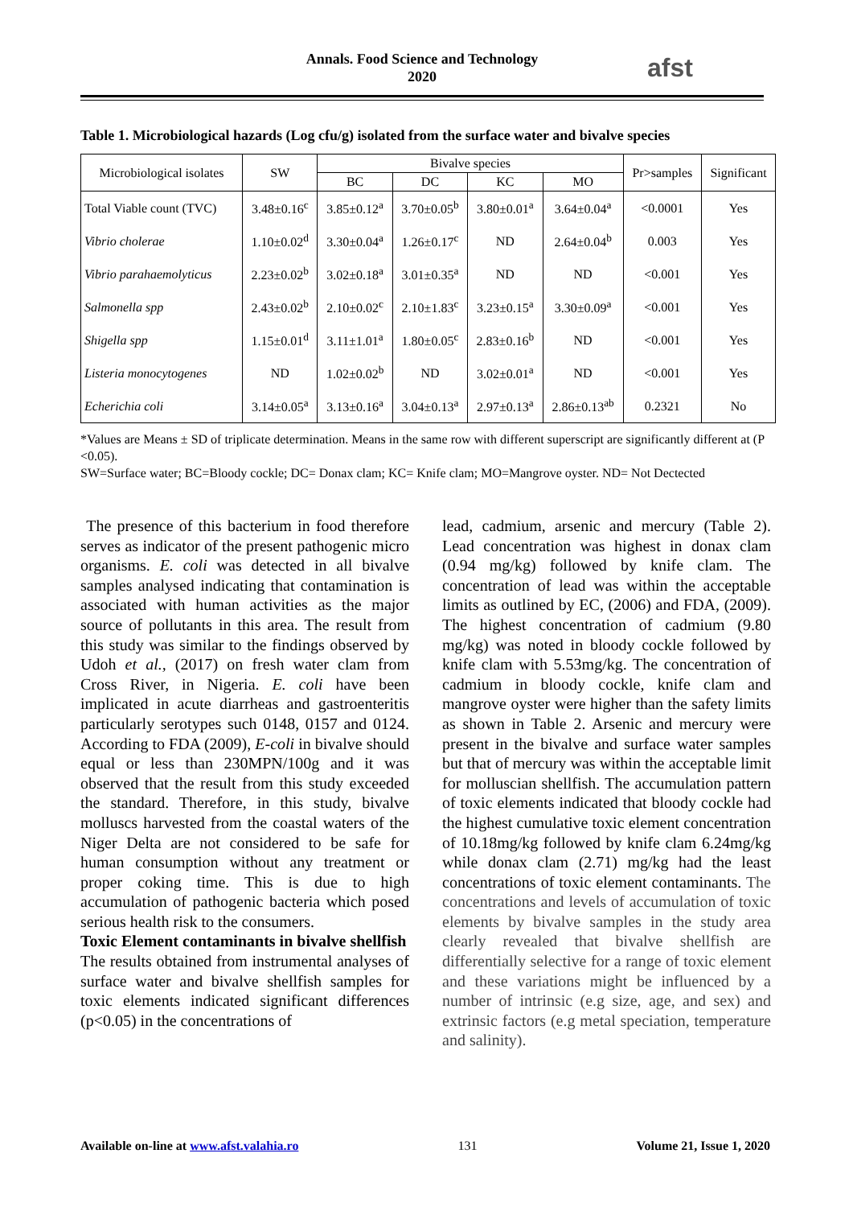Annals. Food Science and Technology
2020
afst
Table 1. Microbiological hazards (Log cfu/g) isolated from the surface water and bivalve species
| Microbiological isolates | SW | Bivalve species | | | | Pr>samples | Significant |
| --- | --- | --- | --- | --- | --- | --- | --- |
| | | BC | DC | KC | MO | | |
| Total Viable count (TVC) | 3.48±0.16<sup>c</sup> | 3.85±0.12<sup>a</sup> | 3.70±0.05<sup>b</sup> | 3.80±0.01<sup>a</sup> | 3.64±0.04<sup>a</sup> | <0.0001 | Yes |
| Vibrio cholerae | 1.10±0.02<sup>d</sup> | 3.30±0.04<sup>a</sup> | 1.26±0.17<sup>c</sup> | ND | 2.64±0.04<sup>b</sup> | 0.003 | Yes |
| Vibrio parahaemolyticus | 2.23±0.02<sup>b</sup> | 3.02±0.18<sup>a</sup> | 3.01±0.35<sup>a</sup> | ND | ND | <0.001 | Yes |
| Salmonella spp | 2.43±0.02<sup>b</sup> | 2.10±0.02<sup>c</sup> | 2.10±1.83<sup>c</sup> | 3.23±0.15<sup>a</sup> | 3.30±0.09<sup>a</sup> | <0.001 | Yes |
| Shigella spp | 1.15±0.01<sup>d</sup> | 3.11±1.01<sup>a</sup> | 1.80±0.05<sup>c</sup> | 2.83±0.16<sup>b</sup> | ND | <0.001 | Yes |
| Listeria monocytogenes | ND | 1.02±0.02<sup>b</sup> | ND | 3.02±0.01<sup>a</sup> | ND | <0.001 | Yes |
| Echerichia coli | 3.14±0.05<sup>a</sup> | 3.13±0.16<sup>a</sup> | 3.04±0.13<sup>a</sup> | 2.97±0.13<sup>a</sup> | 2.86±0.13<sup>ab</sup> | 0.2321 | No |
*Values are Means ± SD of triplicate determination. Means in the same row with different superscript are significantly different at (P <0.05).
SW=Surface water; BC=Bloody cockle; DC= Donax clam; KC= Knife clam; MO=Mangrove oyster. ND= Not Dectected
The presence of this bacterium in food therefore serves as indicator of the present pathogenic micro organisms. E. coli was detected in all bivalve samples analysed indicating that contamination is associated with human activities as the major source of pollutants in this area. The result from this study was similar to the findings observed by Udoh et al., (2017) on fresh water clam from Cross River, in Nigeria. E. coli have been implicated in acute diarrheas and gastroenteritis particularly serotypes such 0148, 0157 and 0124. According to FDA (2009), E-coli in bivalve should equal or less than 230MPN/100g and it was observed that the result from this study exceeded the standard. Therefore, in this study, bivalve molluscs harvested from the coastal waters of the Niger Delta are not considered to be safe for human consumption without any treatment or proper coking time. This is due to high accumulation of pathogenic bacteria which posed serious health risk to the consumers.
Toxic Element contaminants in bivalve shellfish
The results obtained from instrumental analyses of surface water and bivalve shellfish samples for toxic elements indicated significant differences (p<0.05) in the concentrations of
lead, cadmium, arsenic and mercury (Table 2). Lead concentration was highest in donax clam (0.94 mg/kg) followed by knife clam. The concentration of lead was within the acceptable limits as outlined by EC, (2006) and FDA, (2009). The highest concentration of cadmium (9.80 mg/kg) was noted in bloody cockle followed by knife clam with 5.53mg/kg. The concentration of cadmium in bloody cockle, knife clam and mangrove oyster were higher than the safety limits as shown in Table 2. Arsenic and mercury were present in the bivalve and surface water samples but that of mercury was within the acceptable limit for molluscian shellfish. The accumulation pattern of toxic elements indicated that bloody cockle had the highest cumulative toxic element concentration of 10.18mg/kg followed by knife clam 6.24mg/kg while donax clam (2.71) mg/kg had the least concentrations of toxic element contaminants. The concentrations and levels of accumulation of toxic elements by bivalve samples in the study area clearly revealed that bivalve shellfish are differentially selective for a range of toxic element and these variations might be influenced by a number of intrinsic (e.g size, age, and sex) and extrinsic factors (e.g metal speciation, temperature and salinity).
Available on-line at www.afst.valahia.ro 131 Volume 21, Issue 1, 2020